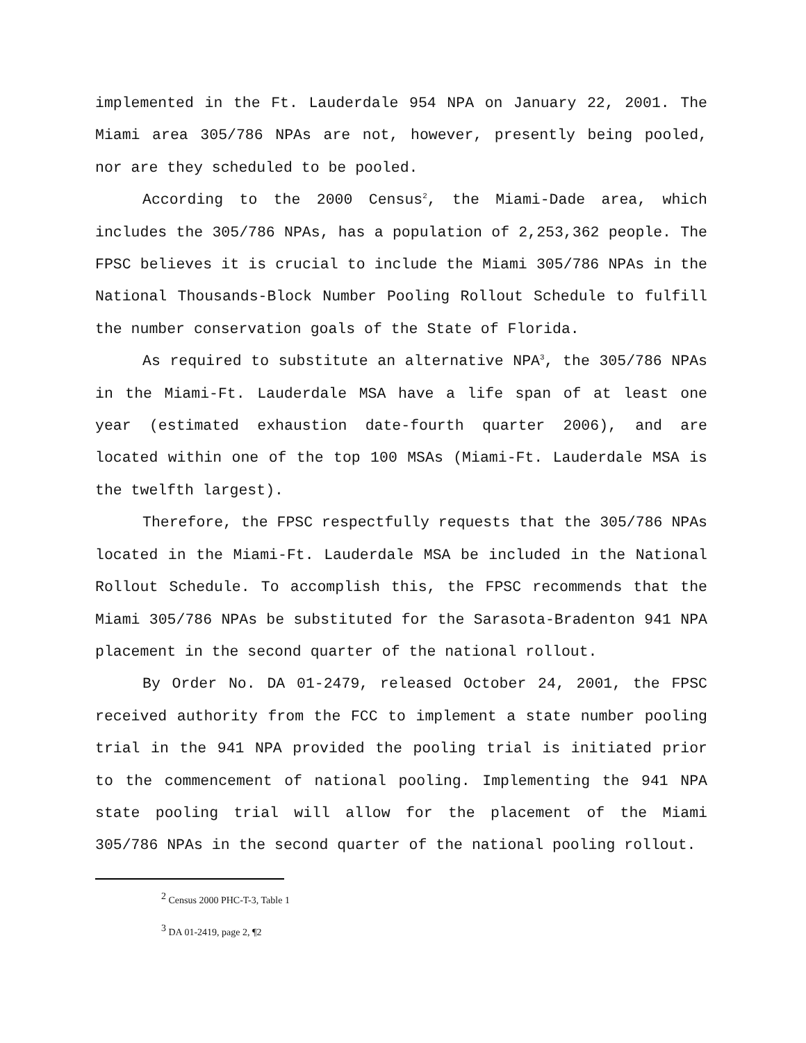implemented in the Ft. Lauderdale 954 NPA on January 22, 2001. The Miami area 305/786 NPAs are not, however, presently being pooled, nor are they scheduled to be pooled.
According to the 2000 Census<sup>2</sup>, the Miami-Dade area, which includes the 305/786 NPAs, has a population of 2,253,362 people. The FPSC believes it is crucial to include the Miami 305/786 NPAs in the National Thousands-Block Number Pooling Rollout Schedule to fulfill the number conservation goals of the State of Florida.
As required to substitute an alternative NPA<sup>3</sup>, the 305/786 NPAs in the Miami-Ft. Lauderdale MSA have a life span of at least one year (estimated exhaustion date-fourth quarter 2006), and are located within one of the top 100 MSAs (Miami-Ft. Lauderdale MSA is the twelfth largest).
Therefore, the FPSC respectfully requests that the 305/786 NPAs located in the Miami-Ft. Lauderdale MSA be included in the National Rollout Schedule. To accomplish this, the FPSC recommends that the Miami 305/786 NPAs be substituted for the Sarasota-Bradenton 941 NPA placement in the second quarter of the national rollout.
By Order No. DA 01-2479, released October 24, 2001, the FPSC received authority from the FCC to implement a state number pooling trial in the 941 NPA provided the pooling trial is initiated prior to the commencement of national pooling. Implementing the 941 NPA state pooling trial will allow for the placement of the Miami 305/786 NPAs in the second quarter of the national pooling rollout.
<sup>2</sup> Census 2000 PHC-T-3, Table 1
<sup>3</sup> DA 01-2419, page 2, ¶2